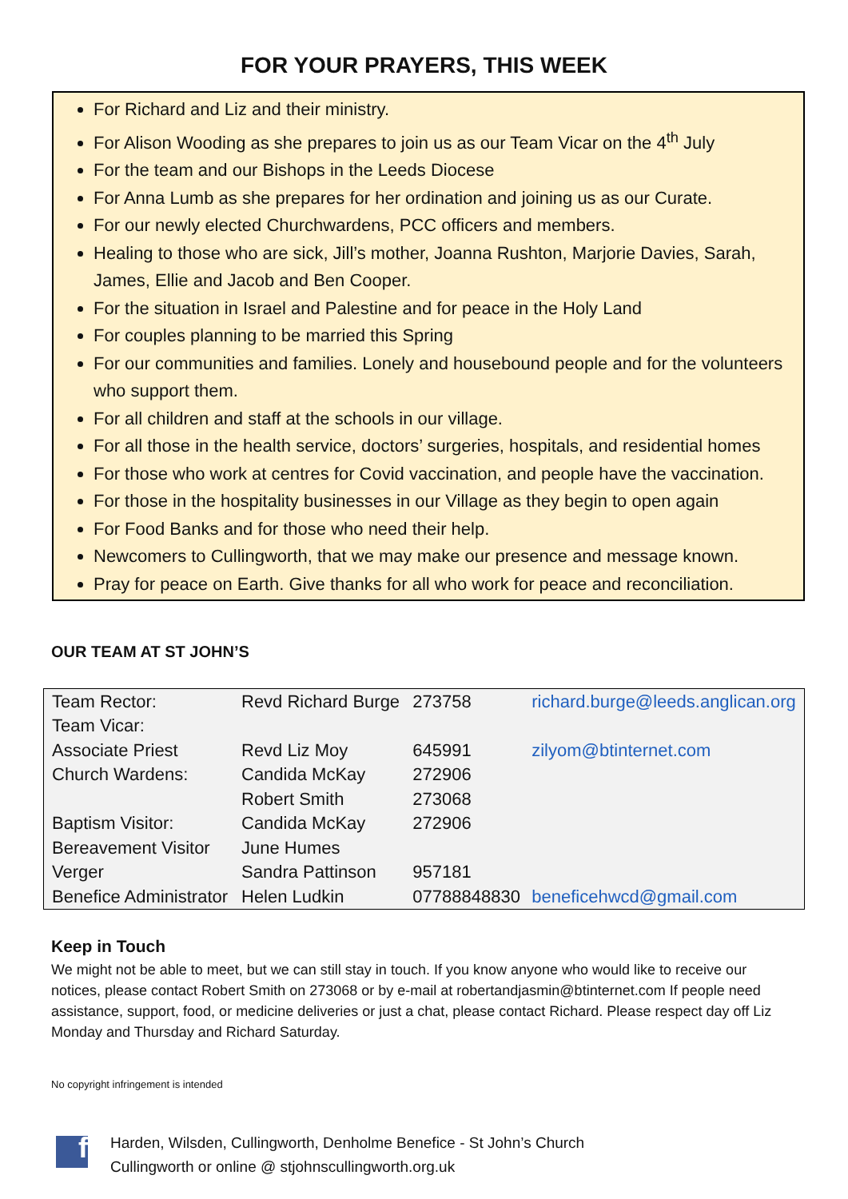FOR YOUR PRAYERS, THIS WEEK
For Richard and Liz and their ministry.
For Alison Wooding as she prepares to join us as our Team Vicar on the 4<sup>th</sup> July
For the team and our Bishops in the Leeds Diocese
For Anna Lumb as she prepares for her ordination and joining us as our Curate.
For our newly elected Churchwardens, PCC officers and members.
Healing to those who are sick, Jill’s mother, Joanna Rushton, Marjorie Davies, Sarah, James, Ellie and Jacob and Ben Cooper.
For the situation in Israel and Palestine and for peace in the Holy Land
For couples planning to be married this Spring
For our communities and families. Lonely and housebound people and for the volunteers who support them.
For all children and staff at the schools in our village.
For all those in the health service, doctors’ surgeries, hospitals, and residential homes
For those who work at centres for Covid vaccination, and people have the vaccination.
For those in the hospitality businesses in our Village as they begin to open again
For Food Banks and for those who need their help.
Newcomers to Cullingworth, that we may make our presence and message known.
Pray for peace on Earth. Give thanks for all who work for peace and reconciliation.
OUR TEAM AT ST JOHN’S
| Team Rector: | Revd Richard Burge | 273758 | richard.burge@leeds.anglican.org |
| Team Vicar: | | | |
| Associate Priest | Revd Liz Moy | 645991 | zilyom@btinternet.com |
| Church Wardens: | Candida McKay | 272906 | |
| | Robert Smith | 273068 | |
| Baptism Visitor: | Candida McKay | 272906 | |
| Bereavement Visitor | June Humes | | |
| Verger | Sandra Pattinson | 957181 | |
| Benefice Administrator | Helen Ludkin | 07788848830 | beneficehwcd@gmail.com |
Keep in Touch
We might not be able to meet, but we can still stay in touch. If you know anyone who would like to receive our notices, please contact Robert Smith on 273068 or by e-mail at robertandjasmin@btinternet.com If people need assistance, support, food, or medicine deliveries or just a chat, please contact Richard. Please respect day off Liz Monday and Thursday and Richard Saturday.
No copyright infringement is intended
f
Harden, Wilsden, Cullingworth, Denholme Benefice - St John’s Church
Cullingworth or online @ stjohnscullingworth.org.uk